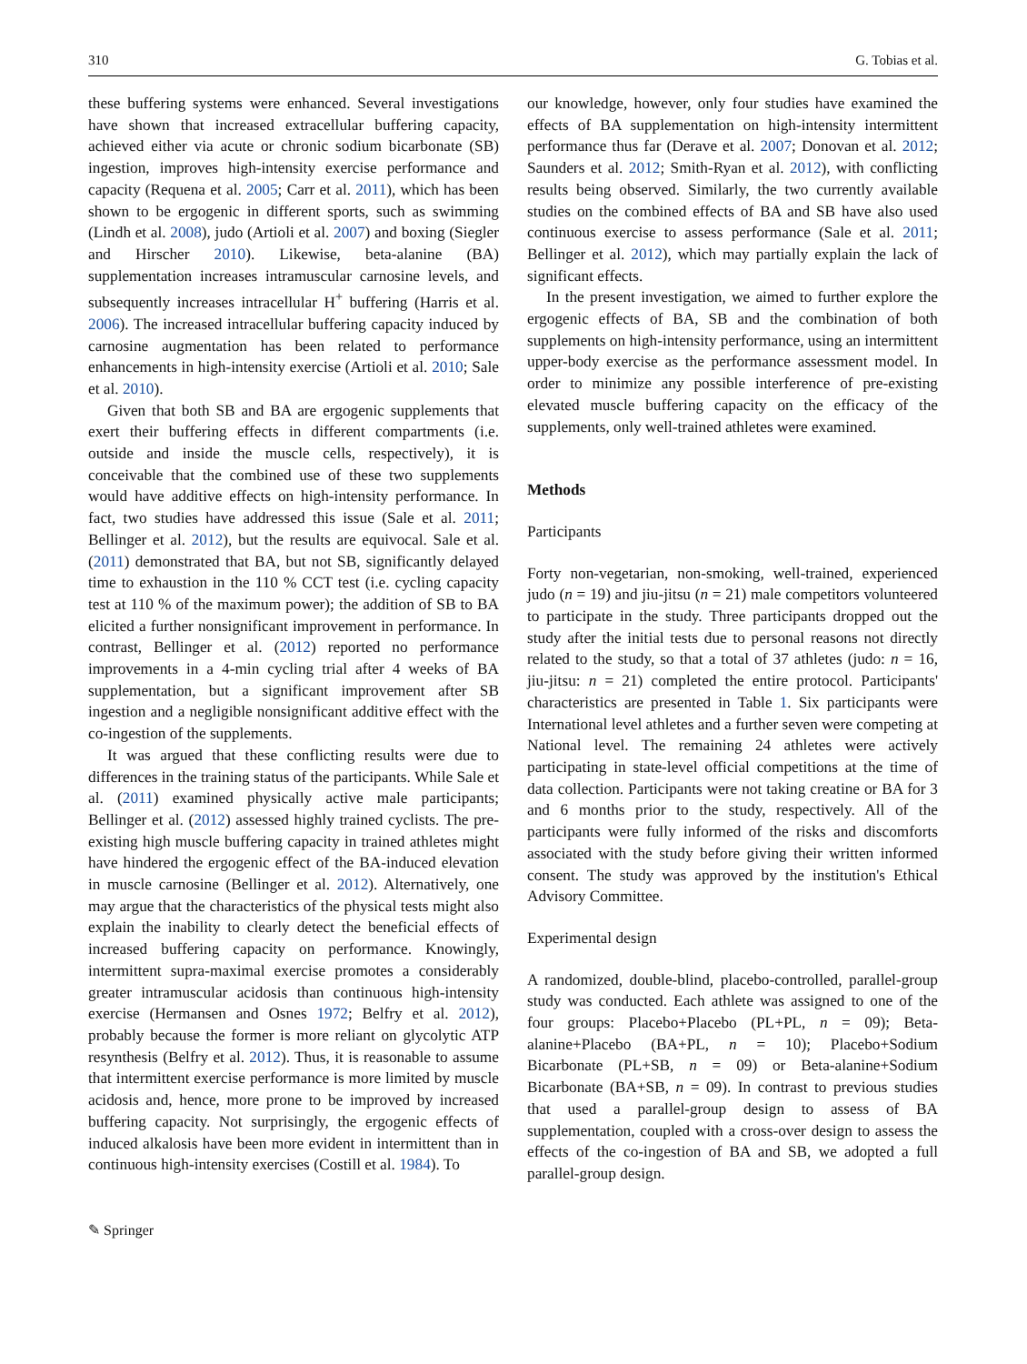310 G. Tobias et al.
these buffering systems were enhanced. Several investigations have shown that increased extracellular buffering capacity, achieved either via acute or chronic sodium bicarbonate (SB) ingestion, improves high-intensity exercise performance and capacity (Requena et al. 2005; Carr et al. 2011), which has been shown to be ergogenic in different sports, such as swimming (Lindh et al. 2008), judo (Artioli et al. 2007) and boxing (Siegler and Hirscher 2010). Likewise, beta-alanine (BA) supplementation increases intramuscular carnosine levels, and subsequently increases intracellular H<sup>+</sup> buffering (Harris et al. 2006). The increased intracellular buffering capacity induced by carnosine augmentation has been related to performance enhancements in high-intensity exercise (Artioli et al. 2010; Sale et al. 2010).
Given that both SB and BA are ergogenic supplements that exert their buffering effects in different compartments (i.e. outside and inside the muscle cells, respectively), it is conceivable that the combined use of these two supplements would have additive effects on high-intensity performance. In fact, two studies have addressed this issue (Sale et al. 2011; Bellinger et al. 2012), but the results are equivocal. Sale et al. (2011) demonstrated that BA, but not SB, significantly delayed time to exhaustion in the 110 % CCT test (i.e. cycling capacity test at 110 % of the maximum power); the addition of SB to BA elicited a further nonsignificant improvement in performance. In contrast, Bellinger et al. (2012) reported no performance improvements in a 4-min cycling trial after 4 weeks of BA supplementation, but a significant improvement after SB ingestion and a negligible nonsignificant additive effect with the co-ingestion of the supplements.
It was argued that these conflicting results were due to differences in the training status of the participants. While Sale et al. (2011) examined physically active male participants; Bellinger et al. (2012) assessed highly trained cyclists. The pre-existing high muscle buffering capacity in trained athletes might have hindered the ergogenic effect of the BA-induced elevation in muscle carnosine (Bellinger et al. 2012). Alternatively, one may argue that the characteristics of the physical tests might also explain the inability to clearly detect the beneficial effects of increased buffering capacity on performance. Knowingly, intermittent supra-maximal exercise promotes a considerably greater intramuscular acidosis than continuous high-intensity exercise (Hermansen and Osnes 1972; Belfry et al. 2012), probably because the former is more reliant on glycolytic ATP resynthesis (Belfry et al. 2012). Thus, it is reasonable to assume that intermittent exercise performance is more limited by muscle acidosis and, hence, more prone to be improved by increased buffering capacity. Not surprisingly, the ergogenic effects of induced alkalosis have been more evident in intermittent than in continuous high-intensity exercises (Costill et al. 1984). To
our knowledge, however, only four studies have examined the effects of BA supplementation on high-intensity intermittent performance thus far (Derave et al. 2007; Donovan et al. 2012; Saunders et al. 2012; Smith-Ryan et al. 2012), with conflicting results being observed. Similarly, the two currently available studies on the combined effects of BA and SB have also used continuous exercise to assess performance (Sale et al. 2011; Bellinger et al. 2012), which may partially explain the lack of significant effects.
In the present investigation, we aimed to further explore the ergogenic effects of BA, SB and the combination of both supplements on high-intensity performance, using an intermittent upper-body exercise as the performance assessment model. In order to minimize any possible interference of pre-existing elevated muscle buffering capacity on the efficacy of the supplements, only well-trained athletes were examined.
Methods
Participants
Forty non-vegetarian, non-smoking, well-trained, experienced judo (n = 19) and jiu-jitsu (n = 21) male competitors volunteered to participate in the study. Three participants dropped out the study after the initial tests due to personal reasons not directly related to the study, so that a total of 37 athletes (judo: n = 16, jiu-jitsu: n = 21) completed the entire protocol. Participants' characteristics are presented in Table 1. Six participants were International level athletes and a further seven were competing at National level. The remaining 24 athletes were actively participating in state-level official competitions at the time of data collection. Participants were not taking creatine or BA for 3 and 6 months prior to the study, respectively. All of the participants were fully informed of the risks and discomforts associated with the study before giving their written informed consent. The study was approved by the institution's Ethical Advisory Committee.
Experimental design
A randomized, double-blind, placebo-controlled, parallel-group study was conducted. Each athlete was assigned to one of the four groups: Placebo+Placebo (PL+PL, n = 09); Beta-alanine+Placebo (BA+PL, n = 10); Placebo+Sodium Bicarbonate (PL+SB, n = 09) or Beta-alanine+Sodium Bicarbonate (BA+SB, n = 09). In contrast to previous studies that used a parallel-group design to assess of BA supplementation, coupled with a cross-over design to assess the effects of the co-ingestion of BA and SB, we adopted a full parallel-group design.
✎ Springer